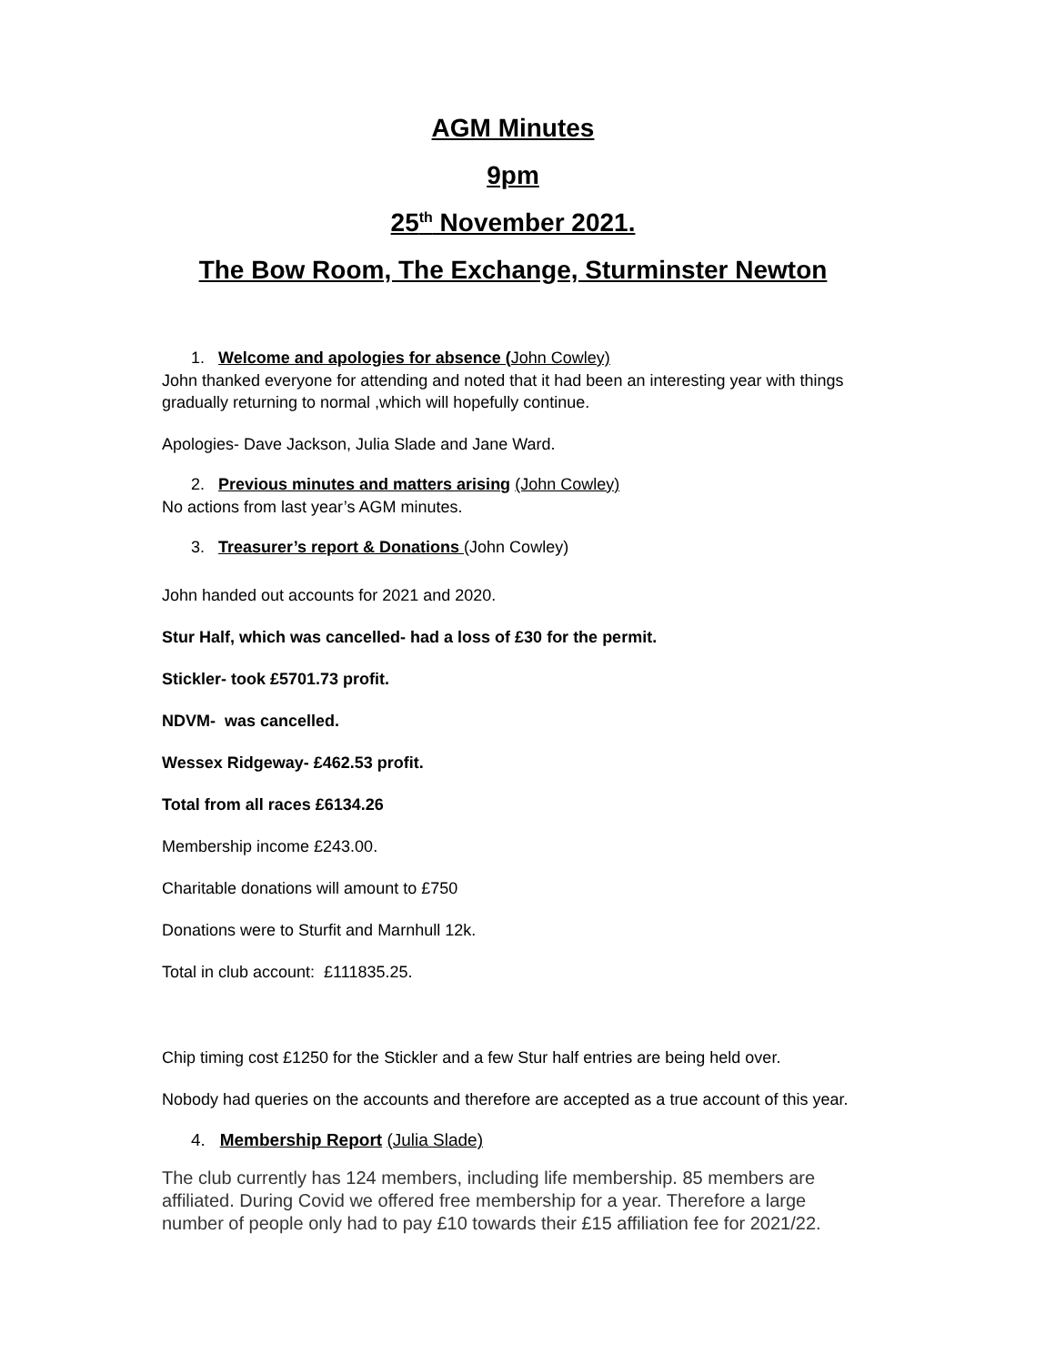AGM Minutes
9pm
25<sup>th</sup> November 2021.
The Bow Room, The Exchange, Sturminster Newton
1. Welcome and apologies for absence (John Cowley)
John thanked everyone for attending and noted that it had been an interesting year with things gradually returning to normal ,which will hopefully continue.
Apologies- Dave Jackson, Julia Slade and Jane Ward.
2. Previous minutes and matters arising (John Cowley)
No actions from last year’s AGM minutes.
3. Treasurer’s report & Donations (John Cowley)
John handed out accounts for 2021 and 2020.
Stur Half, which was cancelled- had a loss of £30 for the permit.
Stickler- took £5701.73 profit.
NDVM- was cancelled.
Wessex Ridgeway- £462.53 profit.
Total from all races £6134.26
Membership income £243.00.
Charitable donations will amount to £750
Donations were to Sturfit and Marnhull 12k.
Total in club account: £111835.25.
Chip timing cost £1250 for the Stickler and a few Stur half entries are being held over.
Nobody had queries on the accounts and therefore are accepted as a true account of this year.
4. Membership Report (Julia Slade)
The club currently has 124 members, including life membership. 85 members are affiliated. During Covid we offered free membership for a year. Therefore a large number of people only had to pay £10 towards their £15 affiliation fee for 2021/22.